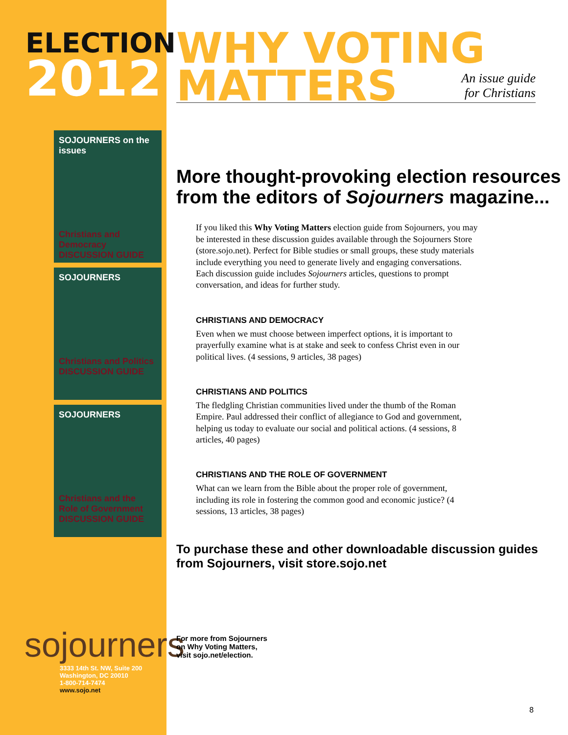ELECTION
2012
SOJOURNERS on the issues
Christians and Democracy DISCUSSION GUIDE
SOJOURNERS
Christians and Politics DISCUSSION GUIDE
SOJOURNERS
Christians and the Role of Government DISCUSSION GUIDE
sojourners
3333 14th St. NW, Suite 200
Washington, DC 20010
1-800-714-7474
www.sojo.net
WHY VOTING
MATTERS
An issue guide
for Christians
More thought-provoking election resources from the editors of Sojourners magazine...
If you liked this Why Voting Matters election guide from Sojourners, you may be interested in these discussion guides available through the Sojourners Store (store.sojo.net). Perfect for Bible studies or small groups, these study materials include everything you need to generate lively and engaging conversations. Each discussion guide includes Sojourners articles, questions to prompt conversation, and ideas for further study.
CHRISTIANS AND DEMOCRACY
Even when we must choose between imperfect options, it is important to prayerfully examine what is at stake and seek to confess Christ even in our political lives. (4 sessions, 9 articles, 38 pages)
CHRISTIANS AND POLITICS
The fledgling Christian communities lived under the thumb of the Roman Empire. Paul addressed their conflict of allegiance to God and government, helping us today to evaluate our social and political actions. (4 sessions, 8 articles, 40 pages)
CHRISTIANS AND THE ROLE OF GOVERNMENT
What can we learn from the Bible about the proper role of government, including its role in fostering the common good and economic justice? (4 sessions, 13 articles, 38 pages)
To purchase these and other downloadable discussion guides from Sojourners, visit store.sojo.net
For more from Sojourners
on Why Voting Matters,
visit sojo.net/election.
8